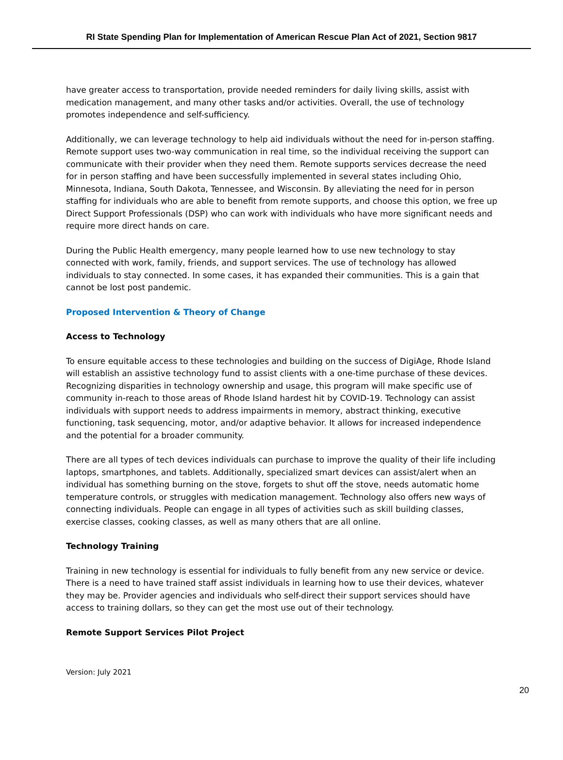RI State Spending Plan for Implementation of American Rescue Plan Act of 2021, Section 9817
have greater access to transportation, provide needed reminders for daily living skills, assist with medication management, and many other tasks and/or activities. Overall, the use of technology promotes independence and self-sufficiency.
Additionally, we can leverage technology to help aid individuals without the need for in-person staffing. Remote support uses two-way communication in real time, so the individual receiving the support can communicate with their provider when they need them. Remote supports services decrease the need for in person staffing and have been successfully implemented in several states including Ohio, Minnesota, Indiana, South Dakota, Tennessee, and Wisconsin. By alleviating the need for in person staffing for individuals who are able to benefit from remote supports, and choose this option, we free up Direct Support Professionals (DSP) who can work with individuals who have more significant needs and require more direct hands on care.
During the Public Health emergency, many people learned how to use new technology to stay connected with work, family, friends, and support services. The use of technology has allowed individuals to stay connected. In some cases, it has expanded their communities. This is a gain that cannot be lost post pandemic.
Proposed Intervention & Theory of Change
Access to Technology
To ensure equitable access to these technologies and building on the success of DigiAge, Rhode Island will establish an assistive technology fund to assist clients with a one-time purchase of these devices. Recognizing disparities in technology ownership and usage, this program will make specific use of community in-reach to those areas of Rhode Island hardest hit by COVID-19. Technology can assist individuals with support needs to address impairments in memory, abstract thinking, executive functioning, task sequencing, motor, and/or adaptive behavior. It allows for increased independence and the potential for a broader community.
There are all types of tech devices individuals can purchase to improve the quality of their life including laptops, smartphones, and tablets. Additionally, specialized smart devices can assist/alert when an individual has something burning on the stove, forgets to shut off the stove, needs automatic home temperature controls, or struggles with medication management. Technology also offers new ways of connecting individuals. People can engage in all types of activities such as skill building classes, exercise classes, cooking classes, as well as many others that are all online.
Technology Training
Training in new technology is essential for individuals to fully benefit from any new service or device. There is a need to have trained staff assist individuals in learning how to use their devices, whatever they may be. Provider agencies and individuals who self-direct their support services should have access to training dollars, so they can get the most use out of their technology.
Remote Support Services Pilot Project
Version: July 2021
20